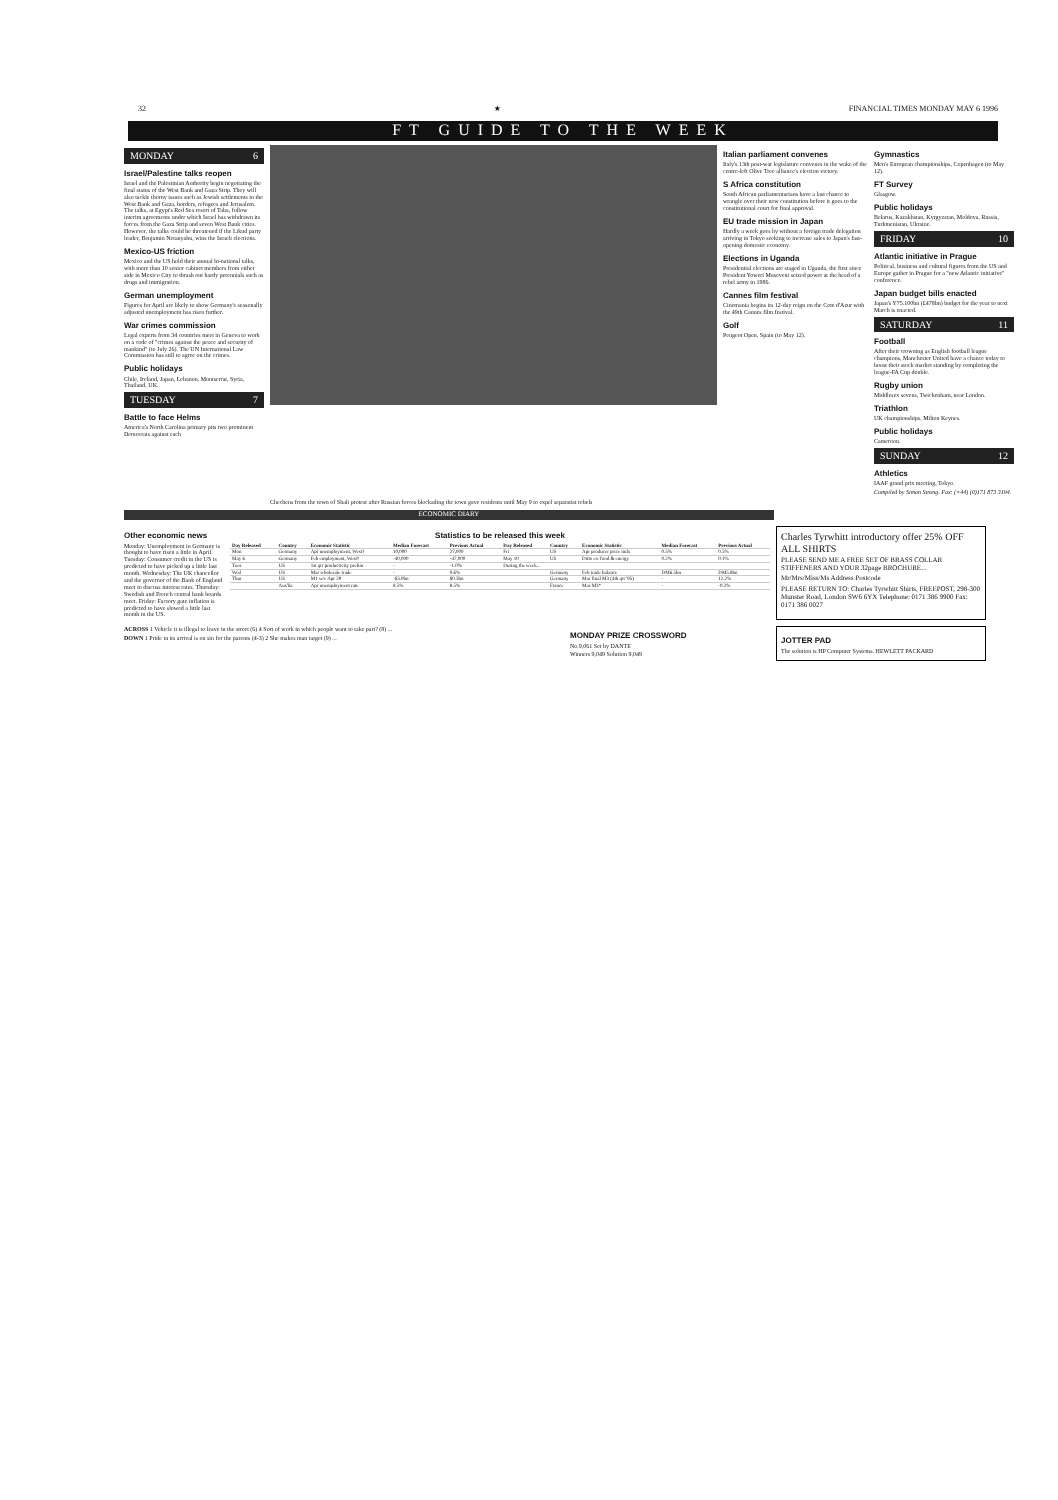32 ★ FINANCIAL TIMES MONDAY MAY 6 1996
FT GUIDE TO THE WEEK
MONDAY 6
Israel/Palestine talks reopen
Israel and the Palestinian Authority begin negotiating the final status of the West Bank and Gaza Strip. They will also tackle thorny issues such as Jewish settlements in the West Bank and Gaza, borders, refugees and Jerusalem. The talks, at Egypt's Red Sea resort of Taba, follow interim agreements under which Israel has withdrawn its forces from the Gaza Strip and seven West Bank cities. However, the talks could be threatened if the Likud party leader, Benjamin Netanyahu, wins the Israeli elections.
Mexico-US friction
Mexico and the US hold their annual bi-national talks, with more than 10 senior cabinet members from either side in Mexico City to thrash out hardy perennials such as drugs and immigration.
German unemployment
Figures for April are likely to show Germany's seasonally adjusted unemployment has risen further.
War crimes commission
Legal experts from 34 countries meet in Geneva to work on a code of "crimes against the peace and security of mankind" (to July 26). The UN International Law Commission has still to agree on the crimes.
Public holidays
Chile, Ireland, Japan, Lebanon, Montserrat, Syria, Thailand, UK.
TUESDAY 7
Battle to face Helms
America's North Carolina primary pits two prominent Democrats against each
Italian parliament convenes
Italy's 13th post-war legislature convenes in the wake of the centre-left Olive Tree alliance's election victory.
S Africa constitution
South African parliamentarians have a last chance to wrangle over their new constitution before it goes to the constitutional court for final approval.
EU trade mission in Japan
Hardly a week goes by without a foreign trade delegation arriving in Tokyo seeking to increase sales to Japan's fast-opening domestic economy.
Elections in Uganda
Presidential elections are staged in Uganda, the first since President Yoweri Museveni seized power at the head of a rebel army in 1986.
Cannes film festival
Cinemania begins its 12-day reign on the Cote d'Azur with the 49th Cannes film festival.
Golf
Peugeot Open, Spain (to May 12).
Gymnastics
Men's European championships, Copenhagen (to May 12).
FT Survey
Glasgow.
Public holidays
Belarus, Kazakhstan, Kyrgyzstan, Moldova, Russia, Turkmenistan, Ukraine.
FRIDAY 10
Atlantic initiative in Prague
Political, business and cultural figures from the US and Europe gather in Prague for a "new Atlantic initiative" conference.
Japan budget bills enacted
Japan's Y75.100bn (£478bn) budget for the year to next March is enacted.
SATURDAY 11
Football
After their crowning as English football league champions, Manchester United have a chance today to boost their stock market standing by completing the league-FA Cup double.
Rugby union
Middlesex sevens, Twickenham, near London.
Triathlon
UK championships, Milton Keynes.
Public holidays
Cameroon.
SUNDAY 12
Athletics
IAAF grand prix meeting, Tokyo.
Compiled by Simon Strong. Fax: (+44) (0)171 873 3194.
Chechens from the town of Shali protest after Russian forces blockading the town gave residents until May 9 to expel separatist rebels
ECONOMIC DIARY
Other economic news
Monday: Unemployment in Germany is thought to have risen a little in April. Tuesday: Consumer credit in the US is predicted to have picked up a little last month. Wednesday: The UK chancellor and the governor of the Bank of England meet to discuss interest rates. Thursday: Swedish and French central bank boards meet. Friday: Factory gate inflation is predicted to have slowed a little last month in the US.
Statistics to be released this week
| Day Released | Country | Economic Statistic | Median Forecast | Previous Actual | Day Released | Country | Economic Statistic | Median Forecast | Previous Actual |
| --- | --- | --- | --- | --- | --- | --- | --- | --- | --- |
| Mon | Germany | Apr unemployment, West† | 10,000 | 27,000 | Fri | US | Apr producer price indx | 0.5% | 0.5% |
| May 6 | Germany | Feb employment, West† | -40,000 | -47,000 | May 10 | US | Ditto ex-food & energy | 0.2% | 0.1% |
| Tues | US | 1st qtr productivity prelim | - | -1.0% | During the week... | | | | |
| Wed | US | Mar wholesale trade | - | 0.6% | | Germany | Feb trade balance | DM6.5bn | DM5.8bn |
| Thur | US | M1 w/e Apr 29 | -$3.0bn | $0.3bn | | Germany | Mar final M3 (4th qtr '95) | - | 12.2% |
| | Aus'lia | Apr unemployment rate | 8.5% | 8.5% | | France | Mar M3* | - | -0.2% |
Charles Tyrwhitt introductory offer 25% OFF ALL SHIRTS
PLEASE SEND ME A FREE SET OF BRASS COLLAR STIFFENERS AND YOUR 32page BROCHURE...
Mr/Mrs/Miss/Ms Address Postcode
PLEASE RETURN TO: Charles Tyrwhitt Shirts, FREEPOST, 298-300 Munster Road, London SW6 6YX Telephone: 0171 386 9900 Fax: 0171 386 0027
ACROSS 1 Vehicle it is illegal to leave in the street (6) 4 Sort of work in which people want to take part? (8) ...
DOWN 1 Pride in its arrival is on sin for the parents (4-3) 2 She makes man target (9) ...
MONDAY PRIZE CROSSWORD
No.9,061 Set by DANTE
Winners 9,049 Solution 9,049
JOTTER PAD
The solution is HP Computer Systems. HEWLETT PACKARD